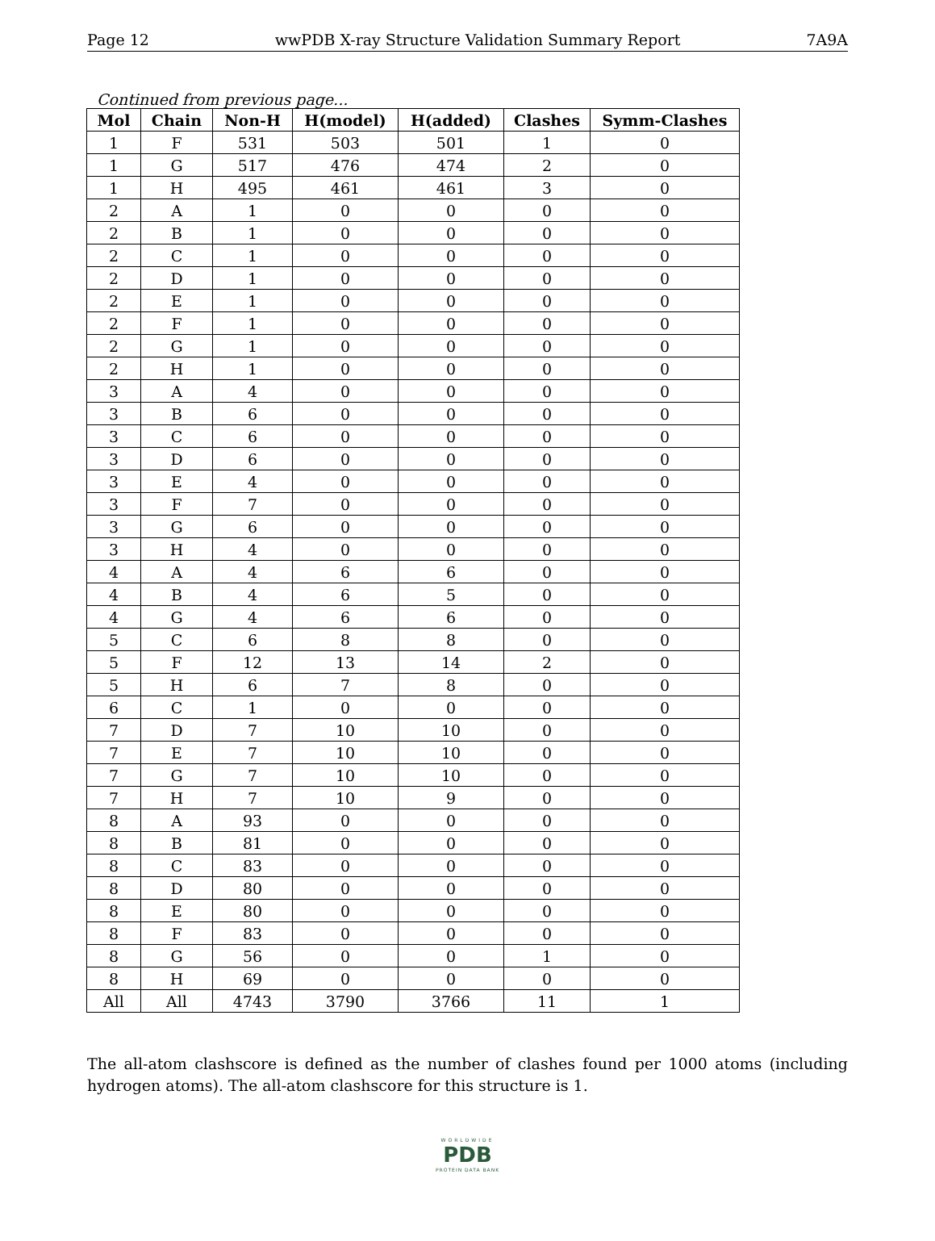Page 12 wwPDB X-ray Structure Validation Summary Report 7A9A
Continued from previous page...
| Mol | Chain | Non-H | H(model) | H(added) | Clashes | Symm-Clashes |
| --- | --- | --- | --- | --- | --- | --- |
| 1 | F | 531 | 503 | 501 | 1 | 0 |
| 1 | G | 517 | 476 | 474 | 2 | 0 |
| 1 | H | 495 | 461 | 461 | 3 | 0 |
| 2 | A | 1 | 0 | 0 | 0 | 0 |
| 2 | B | 1 | 0 | 0 | 0 | 0 |
| 2 | C | 1 | 0 | 0 | 0 | 0 |
| 2 | D | 1 | 0 | 0 | 0 | 0 |
| 2 | E | 1 | 0 | 0 | 0 | 0 |
| 2 | F | 1 | 0 | 0 | 0 | 0 |
| 2 | G | 1 | 0 | 0 | 0 | 0 |
| 2 | H | 1 | 0 | 0 | 0 | 0 |
| 3 | A | 4 | 0 | 0 | 0 | 0 |
| 3 | B | 6 | 0 | 0 | 0 | 0 |
| 3 | C | 6 | 0 | 0 | 0 | 0 |
| 3 | D | 6 | 0 | 0 | 0 | 0 |
| 3 | E | 4 | 0 | 0 | 0 | 0 |
| 3 | F | 7 | 0 | 0 | 0 | 0 |
| 3 | G | 6 | 0 | 0 | 0 | 0 |
| 3 | H | 4 | 0 | 0 | 0 | 0 |
| 4 | A | 4 | 6 | 6 | 0 | 0 |
| 4 | B | 4 | 6 | 5 | 0 | 0 |
| 4 | G | 4 | 6 | 6 | 0 | 0 |
| 5 | C | 6 | 8 | 8 | 0 | 0 |
| 5 | F | 12 | 13 | 14 | 2 | 0 |
| 5 | H | 6 | 7 | 8 | 0 | 0 |
| 6 | C | 1 | 0 | 0 | 0 | 0 |
| 7 | D | 7 | 10 | 10 | 0 | 0 |
| 7 | E | 7 | 10 | 10 | 0 | 0 |
| 7 | G | 7 | 10 | 10 | 0 | 0 |
| 7 | H | 7 | 10 | 9 | 0 | 0 |
| 8 | A | 93 | 0 | 0 | 0 | 0 |
| 8 | B | 81 | 0 | 0 | 0 | 0 |
| 8 | C | 83 | 0 | 0 | 0 | 0 |
| 8 | D | 80 | 0 | 0 | 0 | 0 |
| 8 | E | 80 | 0 | 0 | 0 | 0 |
| 8 | F | 83 | 0 | 0 | 0 | 0 |
| 8 | G | 56 | 0 | 0 | 1 | 0 |
| 8 | H | 69 | 0 | 0 | 0 | 0 |
| All | All | 4743 | 3790 | 3766 | 11 | 1 |
The all-atom clashscore is defined as the number of clashes found per 1000 atoms (including hydrogen atoms). The all-atom clashscore for this structure is 1.
WORLDWIDE
PDB
PROTEIN DATA BANK